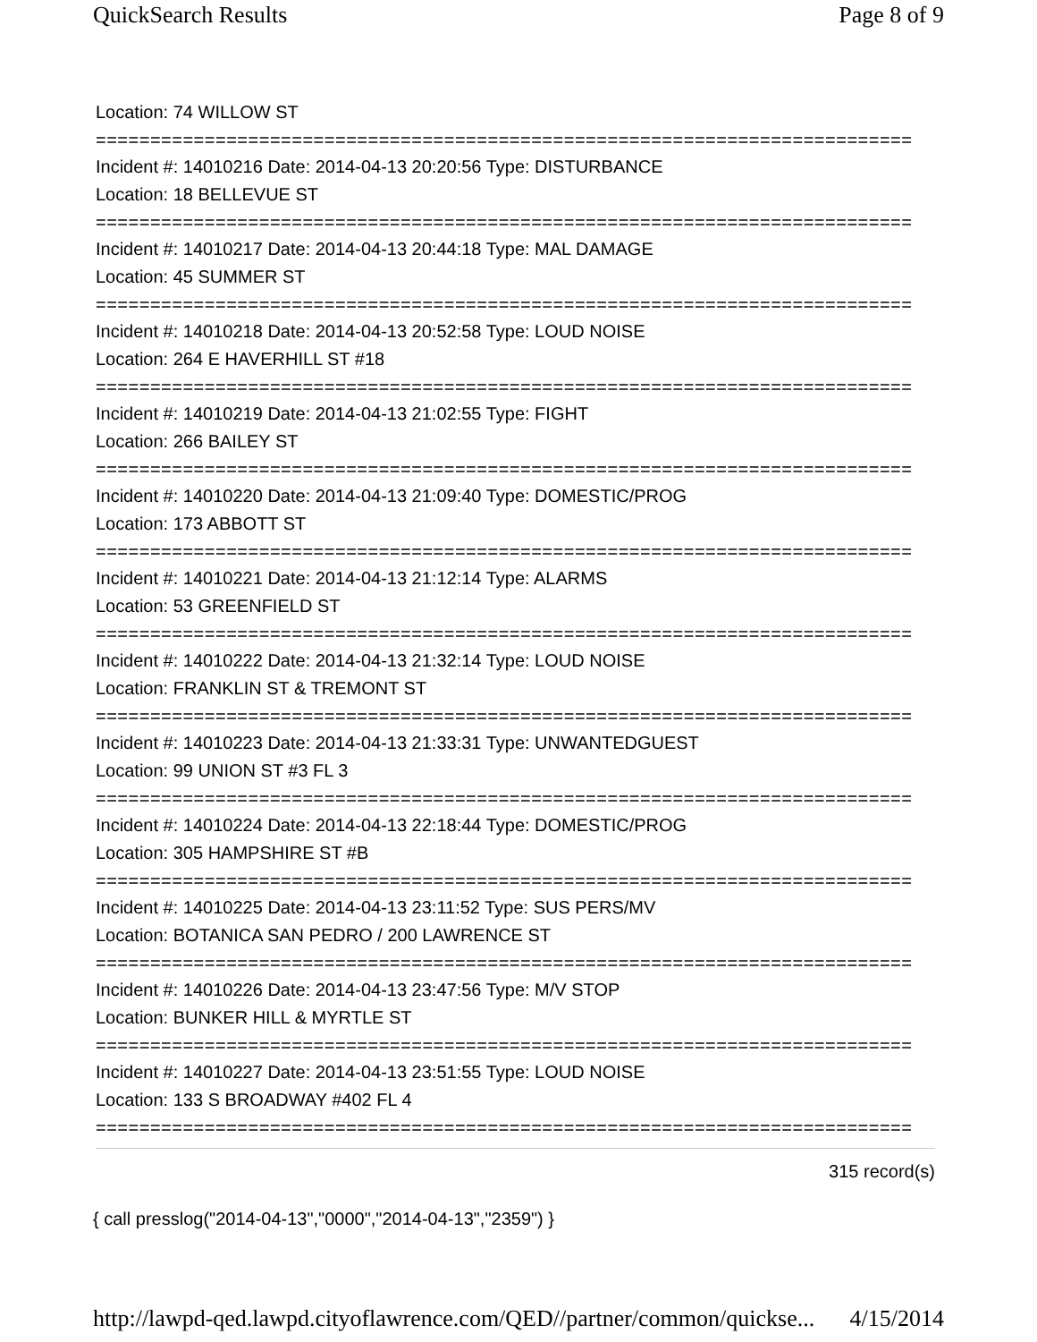QuickSearch Results Page 8 of 9
Location: 74 WILLOW ST
===========================================================================
Incident #: 14010216 Date: 2014-04-13 20:20:56 Type: DISTURBANCE
Location: 18 BELLEVUE ST
===========================================================================
Incident #: 14010217 Date: 2014-04-13 20:44:18 Type: MAL DAMAGE
Location: 45 SUMMER ST
===========================================================================
Incident #: 14010218 Date: 2014-04-13 20:52:58 Type: LOUD NOISE
Location: 264 E HAVERHILL ST #18
===========================================================================
Incident #: 14010219 Date: 2014-04-13 21:02:55 Type: FIGHT
Location: 266 BAILEY ST
===========================================================================
Incident #: 14010220 Date: 2014-04-13 21:09:40 Type: DOMESTIC/PROG
Location: 173 ABBOTT ST
===========================================================================
Incident #: 14010221 Date: 2014-04-13 21:12:14 Type: ALARMS
Location: 53 GREENFIELD ST
===========================================================================
Incident #: 14010222 Date: 2014-04-13 21:32:14 Type: LOUD NOISE
Location: FRANKLIN ST & TREMONT ST
===========================================================================
Incident #: 14010223 Date: 2014-04-13 21:33:31 Type: UNWANTEDGUEST
Location: 99 UNION ST #3 FL 3
===========================================================================
Incident #: 14010224 Date: 2014-04-13 22:18:44 Type: DOMESTIC/PROG
Location: 305 HAMPSHIRE ST #B
===========================================================================
Incident #: 14010225 Date: 2014-04-13 23:11:52 Type: SUS PERS/MV
Location: BOTANICA SAN PEDRO / 200 LAWRENCE ST
===========================================================================
Incident #: 14010226 Date: 2014-04-13 23:47:56 Type: M/V STOP
Location: BUNKER HILL & MYRTLE ST
===========================================================================
Incident #: 14010227 Date: 2014-04-13 23:51:55 Type: LOUD NOISE
Location: 133 S BROADWAY #402 FL 4
===========================================================================
315 record(s)
{ call presslog("2014-04-13","0000","2014-04-13","2359") }
http://lawpd-qed.lawpd.cityoflawrence.com/QED//partner/common/quickse... 4/15/2014